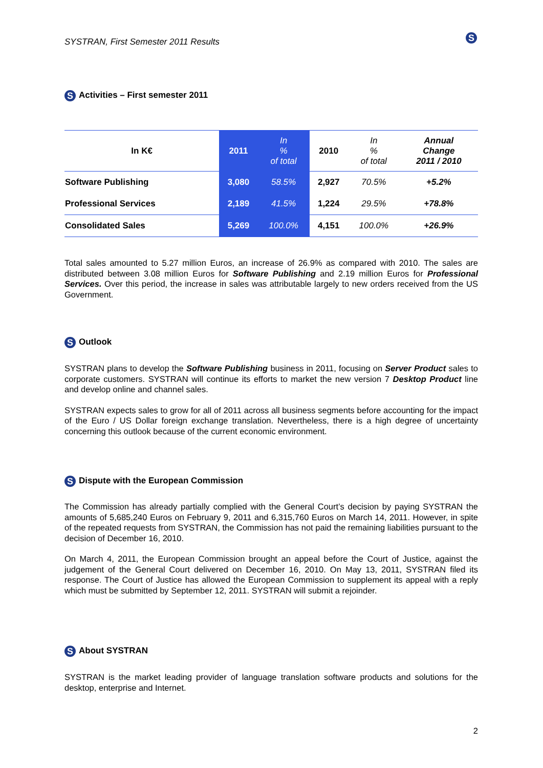SYSTRAN, First Semester 2011 Results S
S Activities – First semester 2011
| In K€ | 2011 | In % of total | 2010 | In % of total | Annual Change 2011 / 2010 |
| Software Publishing | 3,080 | 58.5% | 2,927 | 70.5% | +5.2% |
| Professional Services | 2,189 | 41.5% | 1,224 | 29.5% | +78.8% |
| Consolidated Sales | 5,269 | 100.0% | 4,151 | 100.0% | +26.9% |
Total sales amounted to 5.27 million Euros, an increase of 26.9% as compared with 2010. The sales are distributed between 3.08 million Euros for Software Publishing and 2.19 million Euros for Professional Services. Over this period, the increase in sales was attributable largely to new orders received from the US Government.
S Outlook
SYSTRAN plans to develop the Software Publishing business in 2011, focusing on Server Product sales to corporate customers. SYSTRAN will continue its efforts to market the new version 7 Desktop Product line and develop online and channel sales.
SYSTRAN expects sales to grow for all of 2011 across all business segments before accounting for the impact of the Euro / US Dollar foreign exchange translation. Nevertheless, there is a high degree of uncertainty concerning this outlook because of the current economic environment.
S Dispute with the European Commission
The Commission has already partially complied with the General Court’s decision by paying SYSTRAN the amounts of 5,685,240 Euros on February 9, 2011 and 6,315,760 Euros on March 14, 2011. However, in spite of the repeated requests from SYSTRAN, the Commission has not paid the remaining liabilities pursuant to the decision of December 16, 2010.
On March 4, 2011, the European Commission brought an appeal before the Court of Justice, against the judgement of the General Court delivered on December 16, 2010. On May 13, 2011, SYSTRAN filed its response. The Court of Justice has allowed the European Commission to supplement its appeal with a reply which must be submitted by September 12, 2011. SYSTRAN will submit a rejoinder.
S About SYSTRAN
SYSTRAN is the market leading provider of language translation software products and solutions for the desktop, enterprise and Internet.
2